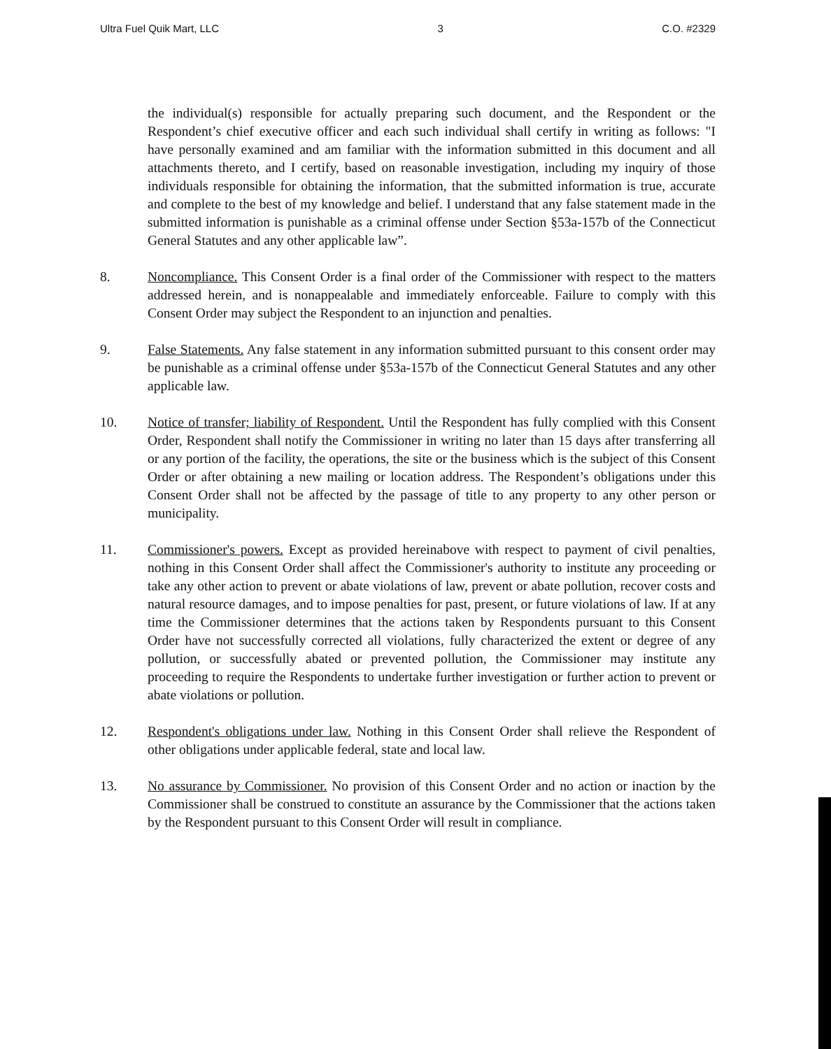Ultra Fuel Quik Mart, LLC 3 C.O. #2329
the individual(s) responsible for actually preparing such document, and the Respondent or the Respondent’s chief executive officer and each such individual shall certify in writing as follows: "I have personally examined and am familiar with the information submitted in this document and all attachments thereto, and I certify, based on reasonable investigation, including my inquiry of those individuals responsible for obtaining the information, that the submitted information is true, accurate and complete to the best of my knowledge and belief. I understand that any false statement made in the submitted information is punishable as a criminal offense under Section §53a-157b of the Connecticut General Statutes and any other applicable law”.
8. Noncompliance. This Consent Order is a final order of the Commissioner with respect to the matters addressed herein, and is nonappealable and immediately enforceable. Failure to comply with this Consent Order may subject the Respondent to an injunction and penalties.
9. False Statements. Any false statement in any information submitted pursuant to this consent order may be punishable as a criminal offense under §53a-157b of the Connecticut General Statutes and any other applicable law.
10. Notice of transfer; liability of Respondent. Until the Respondent has fully complied with this Consent Order, Respondent shall notify the Commissioner in writing no later than 15 days after transferring all or any portion of the facility, the operations, the site or the business which is the subject of this Consent Order or after obtaining a new mailing or location address. The Respondent’s obligations under this Consent Order shall not be affected by the passage of title to any property to any other person or municipality.
11. Commissioner's powers. Except as provided hereinabove with respect to payment of civil penalties, nothing in this Consent Order shall affect the Commissioner's authority to institute any proceeding or take any other action to prevent or abate violations of law, prevent or abate pollution, recover costs and natural resource damages, and to impose penalties for past, present, or future violations of law. If at any time the Commissioner determines that the actions taken by Respondents pursuant to this Consent Order have not successfully corrected all violations, fully characterized the extent or degree of any pollution, or successfully abated or prevented pollution, the Commissioner may institute any proceeding to require the Respondents to undertake further investigation or further action to prevent or abate violations or pollution.
12. Respondent's obligations under law. Nothing in this Consent Order shall relieve the Respondent of other obligations under applicable federal, state and local law.
13. No assurance by Commissioner. No provision of this Consent Order and no action or inaction by the Commissioner shall be construed to constitute an assurance by the Commissioner that the actions taken by the Respondent pursuant to this Consent Order will result in compliance.